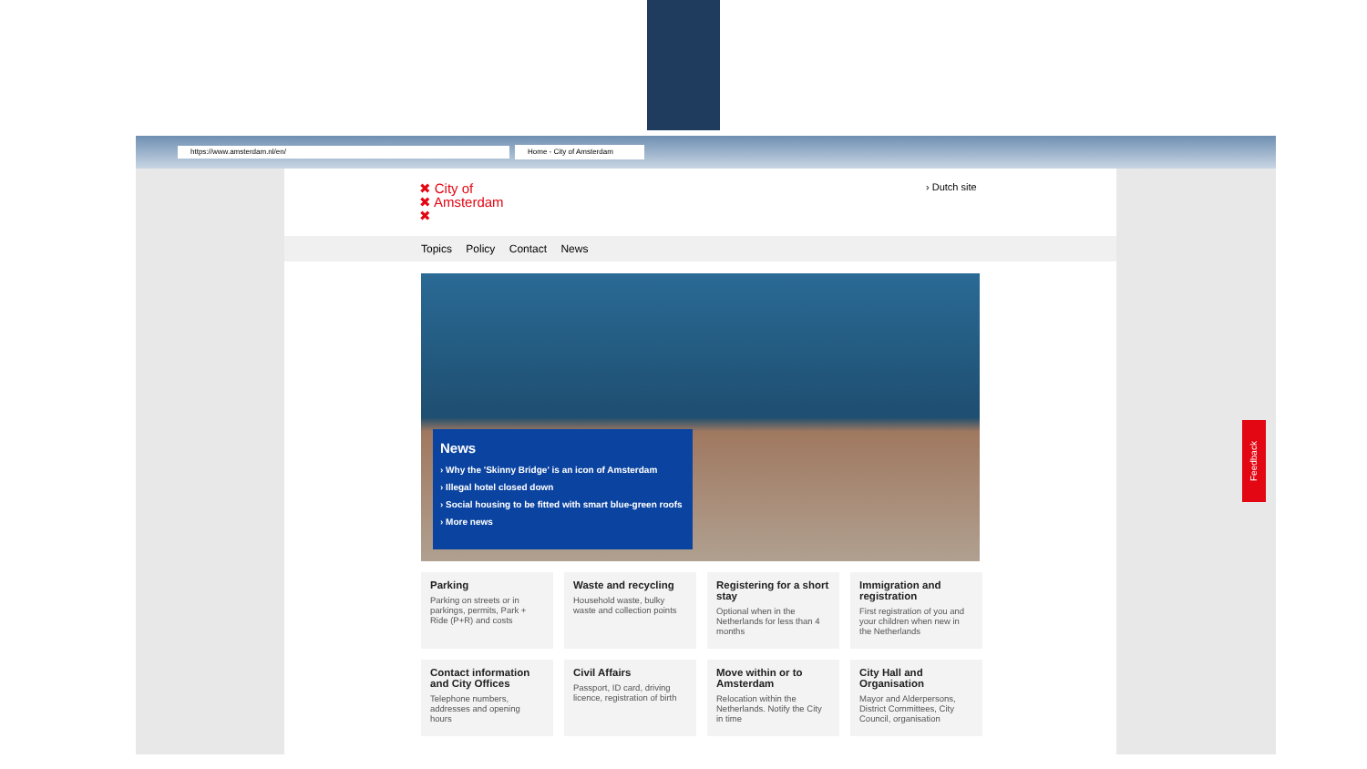https://www.amsterdam.nl/en/
Home - City of Amsterdam
✖ City of
✖ Amsterdam
✖
› Dutch site
Topics Policy Contact News
News
› Why the 'Skinny Bridge' is an icon of Amsterdam
› Illegal hotel closed down
› Social housing to be fitted with smart blue-green roofs
› More news
Parking
Parking on streets or in parkings, permits, Park + Ride (P+R) and costs
Waste and recycling
Household waste, bulky waste and collection points
Registering for a short stay
Optional when in the Netherlands for less than 4 months
Immigration and registration
First registration of you and your children when new in the Netherlands
Contact information and City Offices
Telephone numbers, addresses and opening hours
Civil Affairs
Passport, ID card, driving licence, registration of birth
Move within or to Amsterdam
Relocation within the Netherlands. Notify the City in time
City Hall and Organisation
Mayor and Alderpersons, District Committees, City Council, organisation
Feedback